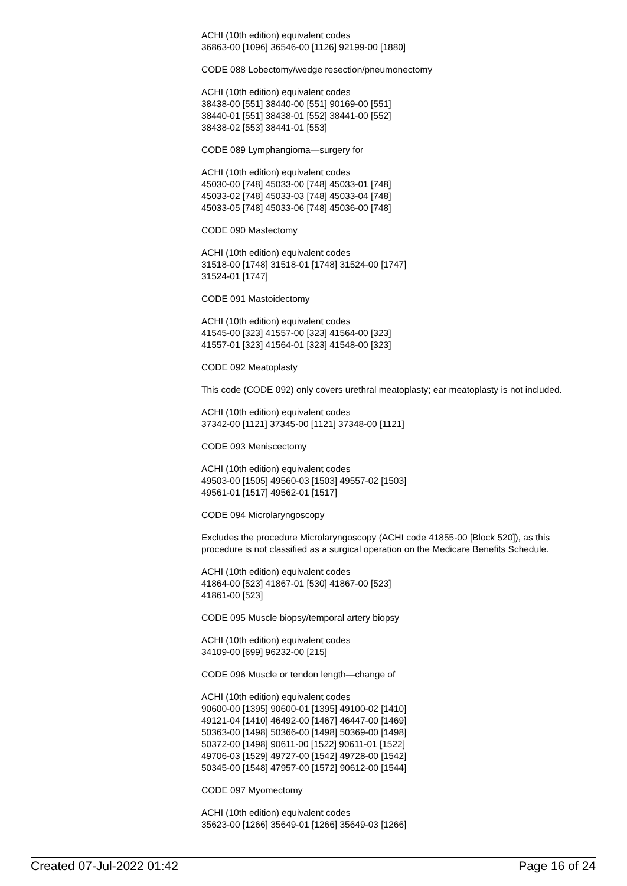ACHI (10th edition) equivalent codes
36863-00 [1096] 36546-00 [1126] 92199-00 [1880]
CODE 088 Lobectomy/wedge resection/pneumonectomy
ACHI (10th edition) equivalent codes
38438-00 [551] 38440-00 [551] 90169-00 [551]
38440-01 [551] 38438-01 [552] 38441-00 [552]
38438-02 [553] 38441-01 [553]
CODE 089 Lymphangioma—surgery for
ACHI (10th edition) equivalent codes
45030-00 [748] 45033-00 [748] 45033-01 [748]
45033-02 [748] 45033-03 [748] 45033-04 [748]
45033-05 [748] 45033-06 [748] 45036-00 [748]
CODE 090 Mastectomy
ACHI (10th edition) equivalent codes
31518-00 [1748] 31518-01 [1748] 31524-00 [1747]
31524-01 [1747]
CODE 091 Mastoidectomy
ACHI (10th edition) equivalent codes
41545-00 [323] 41557-00 [323] 41564-00 [323]
41557-01 [323] 41564-01 [323] 41548-00 [323]
CODE 092 Meatoplasty
This code (CODE 092) only covers urethral meatoplasty; ear meatoplasty is not included.
ACHI (10th edition) equivalent codes
37342-00 [1121] 37345-00 [1121] 37348-00 [1121]
CODE 093 Meniscectomy
ACHI (10th edition) equivalent codes
49503-00 [1505] 49560-03 [1503] 49557-02 [1503]
49561-01 [1517] 49562-01 [1517]
CODE 094 Microlaryngoscopy
Excludes the procedure Microlaryngoscopy (ACHI code 41855-00 [Block 520]), as this procedure is not classified as a surgical operation on the Medicare Benefits Schedule.
ACHI (10th edition) equivalent codes
41864-00 [523] 41867-01 [530] 41867-00 [523]
41861-00 [523]
CODE 095 Muscle biopsy/temporal artery biopsy
ACHI (10th edition) equivalent codes
34109-00 [699] 96232-00 [215]
CODE 096 Muscle or tendon length—change of
ACHI (10th edition) equivalent codes
90600-00 [1395] 90600-01 [1395] 49100-02 [1410]
49121-04 [1410] 46492-00 [1467] 46447-00 [1469]
50363-00 [1498] 50366-00 [1498] 50369-00 [1498]
50372-00 [1498] 90611-00 [1522] 90611-01 [1522]
49706-03 [1529] 49727-00 [1542] 49728-00 [1542]
50345-00 [1548] 47957-00 [1572] 90612-00 [1544]
CODE 097 Myomectomy
ACHI (10th edition) equivalent codes
35623-00 [1266] 35649-01 [1266] 35649-03 [1266]
Created 07-Jul-2022 01:42 Page 16 of 24